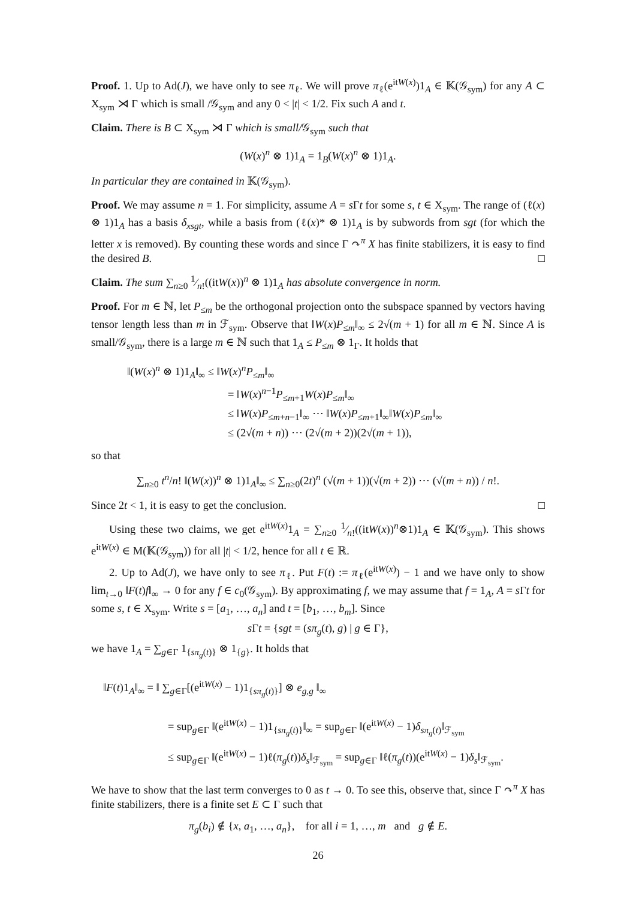Proof. 1. Up to Ad(J), we have only to see π<sub>ℓ</sub>. We will prove π<sub>ℓ</sub>(e<sup>itW(x)</sup>)1<sub>A</sub> ∈ 𝕂(𝒢<sub>sym</sub>) for any A ⊂ X<sub>sym</sub> ⋊ Γ which is small /𝒢<sub>sym</sub> and any 0 < |t| < 1/2. Fix such A and t.
Claim. There is B ⊂ X<sub>sym</sub> ⋊ Γ which is small/𝒢<sub>sym</sub> such that
(W(x)<sup>n</sup> ⊗ 1)1<sub>A</sub> = 1<sub>B</sub>(W(x)<sup>n</sup> ⊗ 1)1<sub>A</sub>.
In particular they are contained in 𝕂(𝒢<sub>sym</sub>).
Proof. We may assume n = 1. For simplicity, assume A = s Γt for some s, t ∈ X<sub>sym</sub>. The range of (ℓ(x) ⊗ 1)1<sub>A</sub> has a basis δ<sub>xsgt</sub>, while a basis from (ℓ(x)* ⊗ 1)1<sub>A</sub> is by subwords from sgt (for which the letter x is removed). By counting these words and since Γ ↷<sup>π</sup> X has finite stabilizers, it is easy to find the desired B. □
Claim. The sum ∑<sub>n≥0</sub> 1⁄n!((itW(x))<sup>n</sup> ⊗ 1)1<sub>A</sub> has absolute convergence in norm.
Proof. For m ∈ ℕ, let P<sub>≤m</sub> be the orthogonal projection onto the subspace spanned by vectors having tensor length less than m in ℱ<sub>sym</sub>. Observe that ‖W(x)P<sub>≤m</sub>‖<sub>∞</sub> ≤ 2√(m + 1) for all m ∈ ℕ. Since A is small/𝒢<sub>sym</sub>, there is a large m ∈ ℕ such that 1<sub>A</sub> ≤ P<sub>≤m</sub> ⊗ 1<sub>Γ</sub>. It holds that
‖(W(x)<sup>n</sup> ⊗ 1)1<sub>A</sub>‖<sub>∞</sub> ≤ ‖W(x)<sup>n</sup>P<sub>≤m</sub>‖<sub>∞</sub>
= ‖W(x)<sup>n−1</sup>P<sub>≤m+1</sub>W(x)P<sub>≤m</sub>‖<sub>∞</sub>
≤ ‖W(x)P<sub>≤m+n−1</sub>‖<sub>∞</sub> ⋯ ‖W(x)P<sub>≤m+1</sub>‖<sub>∞</sub>‖W(x)P<sub>≤m</sub>‖<sub>∞</sub>
≤ (2√(m + n)) ⋯ (2√(m + 2))(2√(m + 1)),
so that
∑<sub>n≥0</sub> t<sup>n</sup>/n! ‖(W(x))<sup>n</sup> ⊗ 1)1<sub>A</sub>‖<sub>∞</sub> ≤ ∑<sub>n≥0</sub>(2t)<sup>n</sup> (√(m + 1))(√(m + 2)) ⋯ (√(m + n)) / n!.
Since 2t < 1, it is easy to get the conclusion. □
Using these two claims, we get e<sup>itW(x)</sup>1<sub>A</sub> = ∑<sub>n≥0</sub> 1⁄n!((itW(x))<sup>n</sup>⊗1)1<sub>A</sub> ∈ 𝕂(𝒢<sub>sym</sub>). This shows e<sup>itW(x)</sup> ∈ M(𝕂(𝒢<sub>sym</sub>)) for all |t| < 1/2, hence for all t ∈ ℝ.
2. Up to Ad(J), we have only to see π<sub>ℓ</sub>. Put F(t) := π<sub>ℓ</sub>(e<sup>itW(x)</sup>) − 1 and we have only to show lim<sub>t→0</sub> ‖F(t)f‖<sub>∞</sub> → 0 for any f ∈ c<sub>0</sub>(𝒢<sub>sym</sub>). By approximating f, we may assume that f = 1<sub>A</sub>, A = s Γt for some s, t ∈ X<sub>sym</sub>. Write s = [a<sub>1</sub>, …, a<sub>n</sub>] and t = [b<sub>1</sub>, …, b<sub>m</sub>]. Since
s Γt = {sgt = (sπ<sub>g</sub>(t), g) | g ∈ Γ},
we have 1<sub>A</sub> = ∑<sub>g∈Γ</sub> 1<sub>{sπ<sub>g</sub>(t)}</sub> ⊗ 1<sub>{g}</sub>. It holds that
‖F(t)1<sub>A</sub>‖<sub>∞</sub> = ‖ ∑<sub>g∈Γ</sub>[(e<sup>itW(x)</sup> − 1)1<sub>{sπ<sub>g</sub>(t)}</sub>] ⊗ e<sub>g,g</sub> ‖<sub>∞</sub>
= sup<sub>g∈Γ</sub> ‖(e<sup>itW(x)</sup> − 1)1<sub>{sπ<sub>g</sub>(t)}</sub>‖<sub>∞</sub> = sup<sub>g∈Γ</sub> ‖(e<sup>itW(x)</sup> − 1)δ<sub>sπ<sub>g</sub>(t)</sub>‖<sub>ℱ<sub>sym</sub></sub>
≤ sup<sub>g∈Γ</sub> ‖(e<sup>itW(x)</sup> − 1)ℓ(π<sub>g</sub>(t))δ<sub>s</sub>‖<sub>ℱ<sub>sym</sub></sub> = sup<sub>g∈Γ</sub> ‖ℓ(π<sub>g</sub>(t))(e<sup>itW(x)</sup> − 1)δ<sub>s</sub>‖<sub>ℱ<sub>sym</sub></sub>.
We have to show that the last term converges to 0 as t → 0. To see this, observe that, since Γ ↷<sup>π</sup> X has finite stabilizers, there is a finite set E ⊂ Γ such that
π<sub>g</sub>(b<sub>i</sub>) ∉ {x, a<sub>1</sub>, …, a<sub>n</sub>}, for all i = 1, …, m and g ∉ E.
26